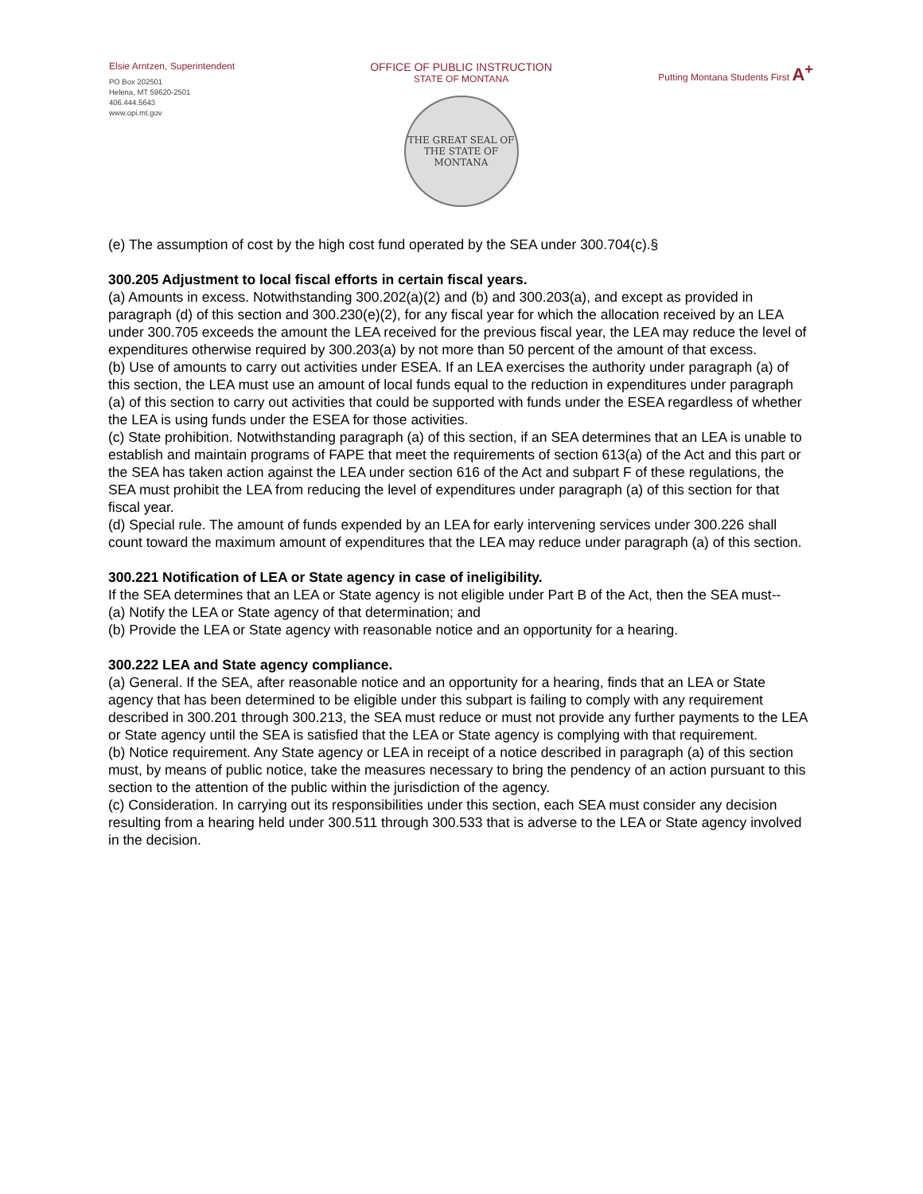Elsie Arntzen, Superintendent
PO Box 202501
Helena, MT 59620-2501
406.444.5643
www.opi.mt.gov
OFFICE OF PUBLIC INSTRUCTION
STATE OF MONTANA
THE GREAT SEAL OF THE STATE OF MONTANA
Putting Montana Students First A<sup>+</sup>
(e) The assumption of cost by the high cost fund operated by the SEA under 300.704(c).§
300.205 Adjustment to local fiscal efforts in certain fiscal years.
(a) Amounts in excess. Notwithstanding 300.202(a)(2) and (b) and 300.203(a), and except as provided in paragraph (d) of this section and 300.230(e)(2), for any fiscal year for which the allocation received by an LEA under 300.705 exceeds the amount the LEA received for the previous fiscal year, the LEA may reduce the level of expenditures otherwise required by 300.203(a) by not more than 50 percent of the amount of that excess.
(b) Use of amounts to carry out activities under ESEA. If an LEA exercises the authority under paragraph (a) of this section, the LEA must use an amount of local funds equal to the reduction in expenditures under paragraph (a) of this section to carry out activities that could be supported with funds under the ESEA regardless of whether the LEA is using funds under the ESEA for those activities.
(c) State prohibition. Notwithstanding paragraph (a) of this section, if an SEA determines that an LEA is unable to establish and maintain programs of FAPE that meet the requirements of section 613(a) of the Act and this part or the SEA has taken action against the LEA under section 616 of the Act and subpart F of these regulations, the SEA must prohibit the LEA from reducing the level of expenditures under paragraph (a) of this section for that fiscal year.
(d) Special rule. The amount of funds expended by an LEA for early intervening services under 300.226 shall count toward the maximum amount of expenditures that the LEA may reduce under paragraph (a) of this section.
300.221 Notification of LEA or State agency in case of ineligibility.
If the SEA determines that an LEA or State agency is not eligible under Part B of the Act, then the SEA must--
(a) Notify the LEA or State agency of that determination; and
(b) Provide the LEA or State agency with reasonable notice and an opportunity for a hearing.
300.222 LEA and State agency compliance.
(a) General. If the SEA, after reasonable notice and an opportunity for a hearing, finds that an LEA or State agency that has been determined to be eligible under this subpart is failing to comply with any requirement described in 300.201 through 300.213, the SEA must reduce or must not provide any further payments to the LEA or State agency until the SEA is satisfied that the LEA or State agency is complying with that requirement.
(b) Notice requirement. Any State agency or LEA in receipt of a notice described in paragraph (a) of this section must, by means of public notice, take the measures necessary to bring the pendency of an action pursuant to this section to the attention of the public within the jurisdiction of the agency.
(c) Consideration. In carrying out its responsibilities under this section, each SEA must consider any decision resulting from a hearing held under 300.511 through 300.533 that is adverse to the LEA or State agency involved in the decision.